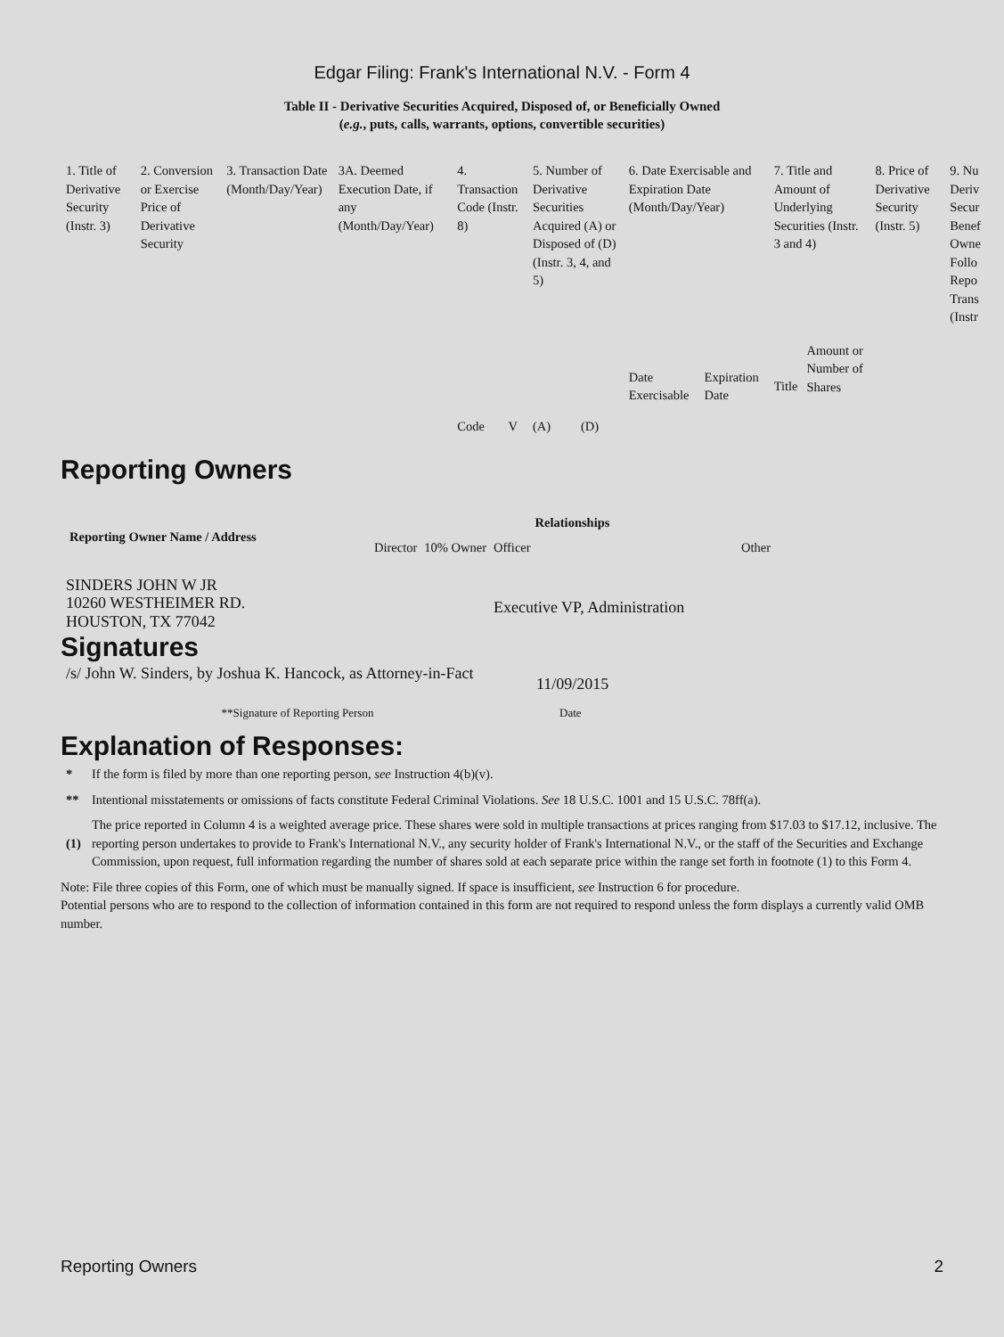Edgar Filing: Frank's International N.V. - Form 4
Table II - Derivative Securities Acquired, Disposed of, or Beneficially Owned
(e.g., puts, calls, warrants, options, convertible securities)
| 1. Title of Derivative Security (Instr. 3) | 2. Conversion or Exercise Price of Derivative Security | 3. Transaction Date (Month/Day/Year) | 3A. Deemed Execution Date, if any (Month/Day/Year) | 4. Transaction Code (Instr. 8) | | 5. Number of Derivative Securities Acquired (A) or Disposed of (D) (Instr. 3, 4, and 5) | | 6. Date Exercisable and Expiration Date (Month/Day/Year) | | 7. Title and Amount of Underlying Securities (Instr. 3 and 4) | | 8. Price of Derivative Security (Instr. 5) | 9. Nu Deriv Secur Benef Owne Follo Repo Trans (Instr |
| --- | --- | --- | --- | --- | --- | --- | --- | --- | --- | --- | --- | --- | --- |
| | | | | Code | V | (A) | (D) | Date Exercisable | Expiration Date | Title | Amount or Number of Shares | | |
Reporting Owners
| Reporting Owner Name / Address | Relationships | | | |
| --- | --- | --- | --- | --- |
| | Director | 10% Owner | Officer | Other |
| SINDERS JOHN W JR 10260 WESTHEIMER RD. HOUSTON, TX 77042 | | | Executive VP, Administration | |
Signatures
| /s/ John W. Sinders, by Joshua K. Hancock, as Attorney-in-Fact | 11/09/2015 |
| **Signature of Reporting Person | Date |
Explanation of Responses:
| * | If the form is filed by more than one reporting person, see Instruction 4(b)(v). |
| ** | Intentional misstatements or omissions of facts constitute Federal Criminal Violations. See 18 U.S.C. 1001 and 15 U.S.C. 78ff(a). |
| (1) | The price reported in Column 4 is a weighted average price. These shares were sold in multiple transactions at prices ranging from $17.03 to $17.12, inclusive. The reporting person undertakes to provide to Frank's International N.V., any security holder of Frank's International N.V., or the staff of the Securities and Exchange Commission, upon request, full information regarding the number of shares sold at each separate price within the range set forth in footnote (1) to this Form 4. |
Note: File three copies of this Form, one of which must be manually signed. If space is insufficient, see Instruction 6 for procedure.
Potential persons who are to respond to the collection of information contained in this form are not required to respond unless the form displays a currently valid OMB number.
Reporting Owners 2